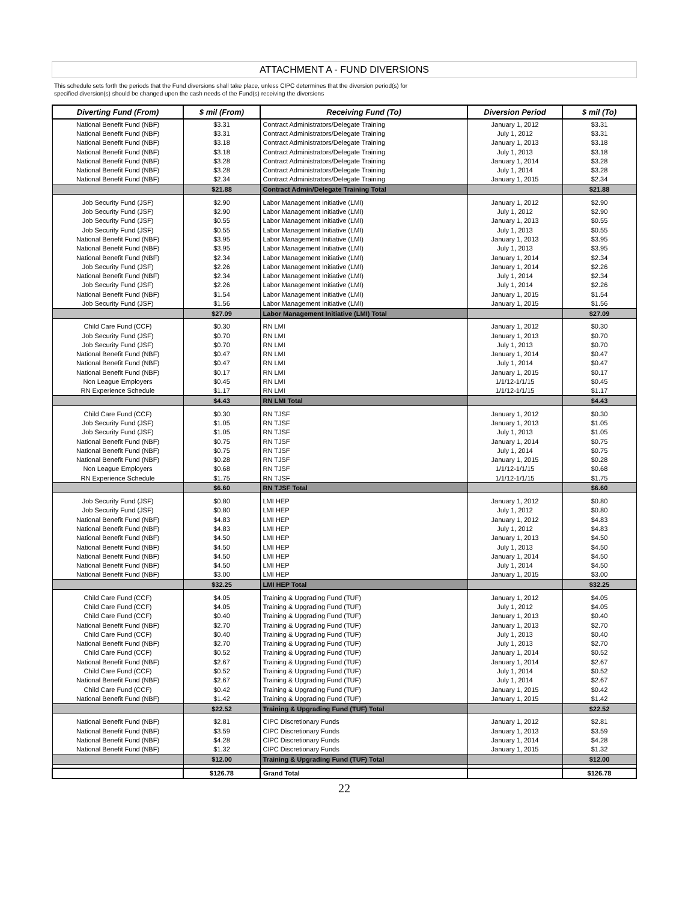ATTACHMENT A - FUND DIVERSIONS
This schedule sets forth the periods that the Fund diversions shall take place, unless CIPC determines that the diversion period(s) for
specified diversion(s) should be changed upon the cash needs of the Fund(s) receiving the diversions
| Diverting Fund (From) | $ mil (From) | Receiving Fund (To) | Diversion Period | $ mil (To) |
| --- | --- | --- | --- | --- |
| National Benefit Fund (NBF) | $3.31 | Contract Administrators/Delegate Training | January 1, 2012 | $3.31 |
| National Benefit Fund (NBF) | $3.31 | Contract Administrators/Delegate Training | July 1, 2012 | $3.31 |
| National Benefit Fund (NBF) | $3.18 | Contract Administrators/Delegate Training | January 1, 2013 | $3.18 |
| National Benefit Fund (NBF) | $3.18 | Contract Administrators/Delegate Training | July 1, 2013 | $3.18 |
| National Benefit Fund (NBF) | $3.28 | Contract Administrators/Delegate Training | January 1, 2014 | $3.28 |
| National Benefit Fund (NBF) | $3.28 | Contract Administrators/Delegate Training | July 1, 2014 | $3.28 |
| National Benefit Fund (NBF) | $2.34 | Contract Administrators/Delegate Training | January 1, 2015 | $2.34 |
| | $21.88 | Contract Admin/Delegate Training Total | | $21.88 |
| Job Security Fund (JSF) | $2.90 | Labor Management Initiative (LMI) | January 1, 2012 | $2.90 |
| Job Security Fund (JSF) | $2.90 | Labor Management Initiative (LMI) | July 1, 2012 | $2.90 |
| Job Security Fund (JSF) | $0.55 | Labor Management Initiative (LMI) | January 1, 2013 | $0.55 |
| Job Security Fund (JSF) | $0.55 | Labor Management Initiative (LMI) | July 1, 2013 | $0.55 |
| National Benefit Fund (NBF) | $3.95 | Labor Management Initiative (LMI) | January 1, 2013 | $3.95 |
| National Benefit Fund (NBF) | $3.95 | Labor Management Initiative (LMI) | July 1, 2013 | $3.95 |
| National Benefit Fund (NBF) | $2.34 | Labor Management Initiative (LMI) | January 1, 2014 | $2.34 |
| Job Security Fund (JSF) | $2.26 | Labor Management Initiative (LMI) | January 1, 2014 | $2.26 |
| National Benefit Fund (NBF) | $2.34 | Labor Management Initiative (LMI) | July 1, 2014 | $2.34 |
| Job Security Fund (JSF) | $2.26 | Labor Management Initiative (LMI) | July 1, 2014 | $2.26 |
| National Benefit Fund (NBF) | $1.54 | Labor Management Initiative (LMI) | January 1, 2015 | $1.54 |
| Job Security Fund (JSF) | $1.56 | Labor Management Initiative (LMI) | January 1, 2015 | $1.56 |
| | $27.09 | Labor Management Initiative (LMI) Total | | $27.09 |
| Child Care Fund (CCF) | $0.30 | RN LMI | January 1, 2012 | $0.30 |
| Job Security Fund (JSF) | $0.70 | RN LMI | January 1, 2013 | $0.70 |
| Job Security Fund (JSF) | $0.70 | RN LMI | July 1, 2013 | $0.70 |
| National Benefit Fund (NBF) | $0.47 | RN LMI | January 1, 2014 | $0.47 |
| National Benefit Fund (NBF) | $0.47 | RN LMI | July 1, 2014 | $0.47 |
| National Benefit Fund (NBF) | $0.17 | RN LMI | January 1, 2015 | $0.17 |
| Non League Employers | $0.45 | RN LMI | 1/1/12-1/1/15 | $0.45 |
| RN Experience Schedule | $1.17 | RN LMI | 1/1/12-1/1/15 | $1.17 |
| | $4.43 | RN LMI Total | | $4.43 |
| Child Care Fund (CCF) | $0.30 | RN TJSF | January 1, 2012 | $0.30 |
| Job Security Fund (JSF) | $1.05 | RN TJSF | January 1, 2013 | $1.05 |
| Job Security Fund (JSF) | $1.05 | RN TJSF | July 1, 2013 | $1.05 |
| National Benefit Fund (NBF) | $0.75 | RN TJSF | January 1, 2014 | $0.75 |
| National Benefit Fund (NBF) | $0.75 | RN TJSF | July 1, 2014 | $0.75 |
| National Benefit Fund (NBF) | $0.28 | RN TJSF | January 1, 2015 | $0.28 |
| Non League Employers | $0.68 | RN TJSF | 1/1/12-1/1/15 | $0.68 |
| RN Experience Schedule | $1.75 | RN TJSF | 1/1/12-1/1/15 | $1.75 |
| | $6.60 | RN TJSF Total | | $6.60 |
| Job Security Fund (JSF) | $0.80 | LMI HEP | January 1, 2012 | $0.80 |
| Job Security Fund (JSF) | $0.80 | LMI HEP | July 1, 2012 | $0.80 |
| National Benefit Fund (NBF) | $4.83 | LMI HEP | January 1, 2012 | $4.83 |
| National Benefit Fund (NBF) | $4.83 | LMI HEP | July 1, 2012 | $4.83 |
| National Benefit Fund (NBF) | $4.50 | LMI HEP | January 1, 2013 | $4.50 |
| National Benefit Fund (NBF) | $4.50 | LMI HEP | July 1, 2013 | $4.50 |
| National Benefit Fund (NBF) | $4.50 | LMI HEP | January 1, 2014 | $4.50 |
| National Benefit Fund (NBF) | $4.50 | LMI HEP | July 1, 2014 | $4.50 |
| National Benefit Fund (NBF) | $3.00 | LMI HEP | January 1, 2015 | $3.00 |
| | $32.25 | LMI HEP Total | | $32.25 |
| Child Care Fund (CCF) | $4.05 | Training & Upgrading Fund (TUF) | January 1, 2012 | $4.05 |
| Child Care Fund (CCF) | $4.05 | Training & Upgrading Fund (TUF) | July 1, 2012 | $4.05 |
| Child Care Fund (CCF) | $0.40 | Training & Upgrading Fund (TUF) | January 1, 2013 | $0.40 |
| National Benefit Fund (NBF) | $2.70 | Training & Upgrading Fund (TUF) | January 1, 2013 | $2.70 |
| Child Care Fund (CCF) | $0.40 | Training & Upgrading Fund (TUF) | July 1, 2013 | $0.40 |
| National Benefit Fund (NBF) | $2.70 | Training & Upgrading Fund (TUF) | July 1, 2013 | $2.70 |
| Child Care Fund (CCF) | $0.52 | Training & Upgrading Fund (TUF) | January 1, 2014 | $0.52 |
| National Benefit Fund (NBF) | $2.67 | Training & Upgrading Fund (TUF) | January 1, 2014 | $2.67 |
| Child Care Fund (CCF) | $0.52 | Training & Upgrading Fund (TUF) | July 1, 2014 | $0.52 |
| National Benefit Fund (NBF) | $2.67 | Training & Upgrading Fund (TUF) | July 1, 2014 | $2.67 |
| Child Care Fund (CCF) | $0.42 | Training & Upgrading Fund (TUF) | January 1, 2015 | $0.42 |
| National Benefit Fund (NBF) | $1.42 | Training & Upgrading Fund (TUF) | January 1, 2015 | $1.42 |
| | $22.52 | Training & Upgrading Fund (TUF) Total | | $22.52 |
| National Benefit Fund (NBF) | $2.81 | CIPC Discretionary Funds | January 1, 2012 | $2.81 |
| National Benefit Fund (NBF) | $3.59 | CIPC Discretionary Funds | January 1, 2013 | $3.59 |
| National Benefit Fund (NBF) | $4.28 | CIPC Discretionary Funds | January 1, 2014 | $4.28 |
| National Benefit Fund (NBF) | $1.32 | CIPC Discretionary Funds | January 1, 2015 | $1.32 |
| | $12.00 | Training & Upgrading Fund (TUF) Total | | $12.00 |
| | $126.78 | Grand Total | | $126.78 |
22